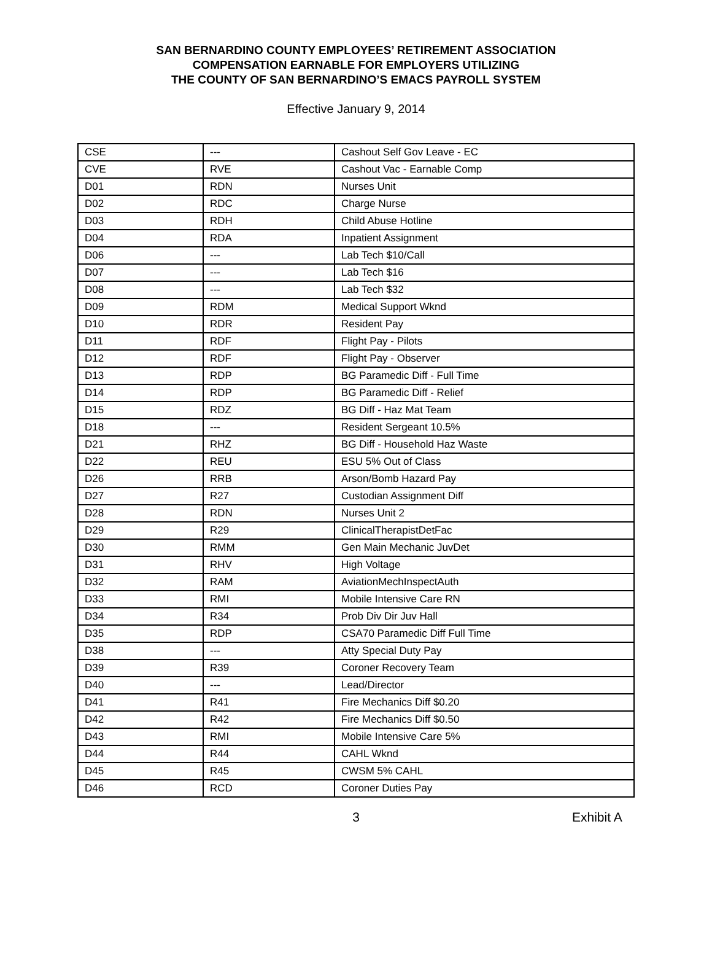SAN BERNARDINO COUNTY EMPLOYEES’ RETIREMENT ASSOCIATION
COMPENSATION EARNABLE FOR EMPLOYERS UTILIZING
THE COUNTY OF SAN BERNARDINO’S EMACS PAYROLL SYSTEM
Effective January 9, 2014
| CSE | --- | Cashout Self Gov Leave - EC |
| CVE | RVE | Cashout Vac - Earnable Comp |
| D01 | RDN | Nurses Unit |
| D02 | RDC | Charge Nurse |
| D03 | RDH | Child Abuse Hotline |
| D04 | RDA | Inpatient Assignment |
| D06 | --- | Lab Tech $10/Call |
| D07 | --- | Lab Tech $16 |
| D08 | --- | Lab Tech $32 |
| D09 | RDM | Medical Support Wknd |
| D10 | RDR | Resident Pay |
| D11 | RDF | Flight Pay - Pilots |
| D12 | RDF | Flight Pay - Observer |
| D13 | RDP | BG Paramedic Diff - Full Time |
| D14 | RDP | BG Paramedic Diff - Relief |
| D15 | RDZ | BG Diff - Haz Mat Team |
| D18 | --- | Resident Sergeant 10.5% |
| D21 | RHZ | BG Diff - Household Haz Waste |
| D22 | REU | ESU 5% Out of Class |
| D26 | RRB | Arson/Bomb Hazard Pay |
| D27 | R27 | Custodian Assignment Diff |
| D28 | RDN | Nurses Unit 2 |
| D29 | R29 | ClinicalTherapistDetFac |
| D30 | RMM | Gen Main Mechanic JuvDet |
| D31 | RHV | High Voltage |
| D32 | RAM | AviationMechInspectAuth |
| D33 | RMI | Mobile Intensive Care RN |
| D34 | R34 | Prob Div Dir Juv Hall |
| D35 | RDP | CSA70 Paramedic Diff Full Time |
| D38 | --- | Atty Special Duty Pay |
| D39 | R39 | Coroner Recovery Team |
| D40 | --- | Lead/Director |
| D41 | R41 | Fire Mechanics Diff $0.20 |
| D42 | R42 | Fire Mechanics Diff $0.50 |
| D43 | RMI | Mobile Intensive Care 5% |
| D44 | R44 | CAHL Wknd |
| D45 | R45 | CWSM 5% CAHL |
| D46 | RCD | Coroner Duties Pay |
3 Exhibit A